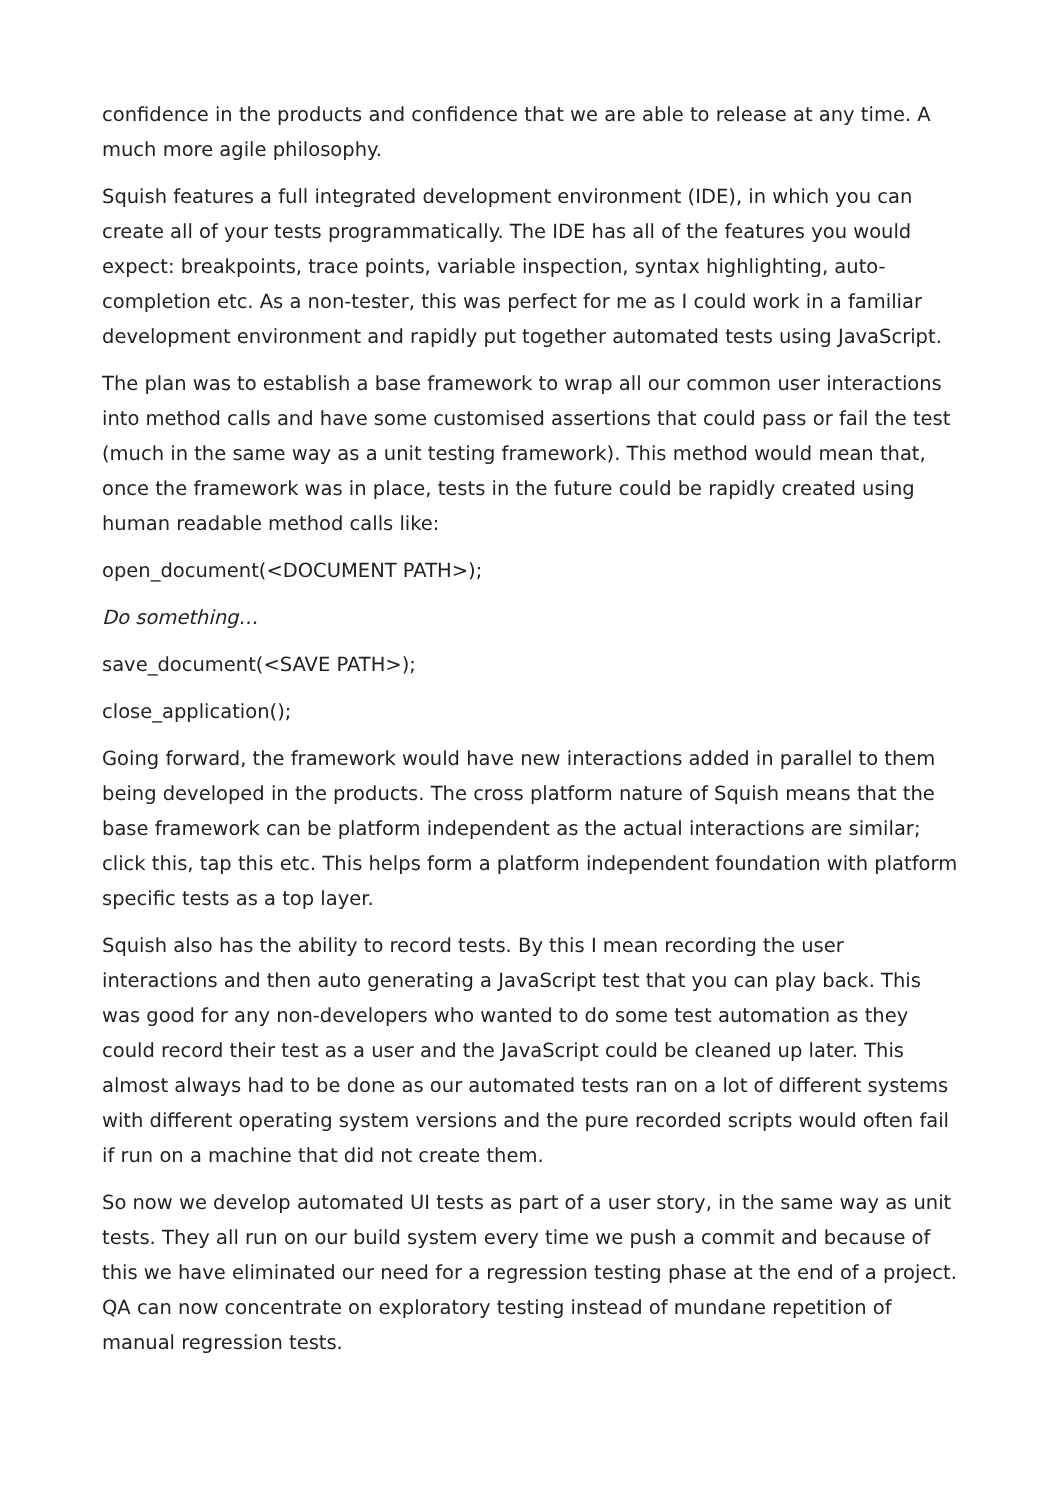confidence in the products and confidence that we are able to release at any time. A much more agile philosophy.
Squish features a full integrated development environment (IDE), in which you can create all of your tests programmatically. The IDE has all of the features you would expect: breakpoints, trace points, variable inspection, syntax highlighting, auto-completion etc. As a non-tester, this was perfect for me as I could work in a familiar development environment and rapidly put together automated tests using JavaScript.
The plan was to establish a base framework to wrap all our common user interactions into method calls and have some customised assertions that could pass or fail the test (much in the same way as a unit testing framework). This method would mean that, once the framework was in place, tests in the future could be rapidly created using human readable method calls like:
open_document(<DOCUMENT PATH>);
Do something…
save_document(<SAVE PATH>);
close_application();
Going forward, the framework would have new interactions added in parallel to them being developed in the products. The cross platform nature of Squish means that the base framework can be platform independent as the actual interactions are similar; click this, tap this etc. This helps form a platform independent foundation with platform specific tests as a top layer.
Squish also has the ability to record tests. By this I mean recording the user interactions and then auto generating a JavaScript test that you can play back. This was good for any non-developers who wanted to do some test automation as they could record their test as a user and the JavaScript could be cleaned up later. This almost always had to be done as our automated tests ran on a lot of different systems with different operating system versions and the pure recorded scripts would often fail if run on a machine that did not create them.
So now we develop automated UI tests as part of a user story, in the same way as unit tests. They all run on our build system every time we push a commit and because of this we have eliminated our need for a regression testing phase at the end of a project. QA can now concentrate on exploratory testing instead of mundane repetition of manual regression tests.